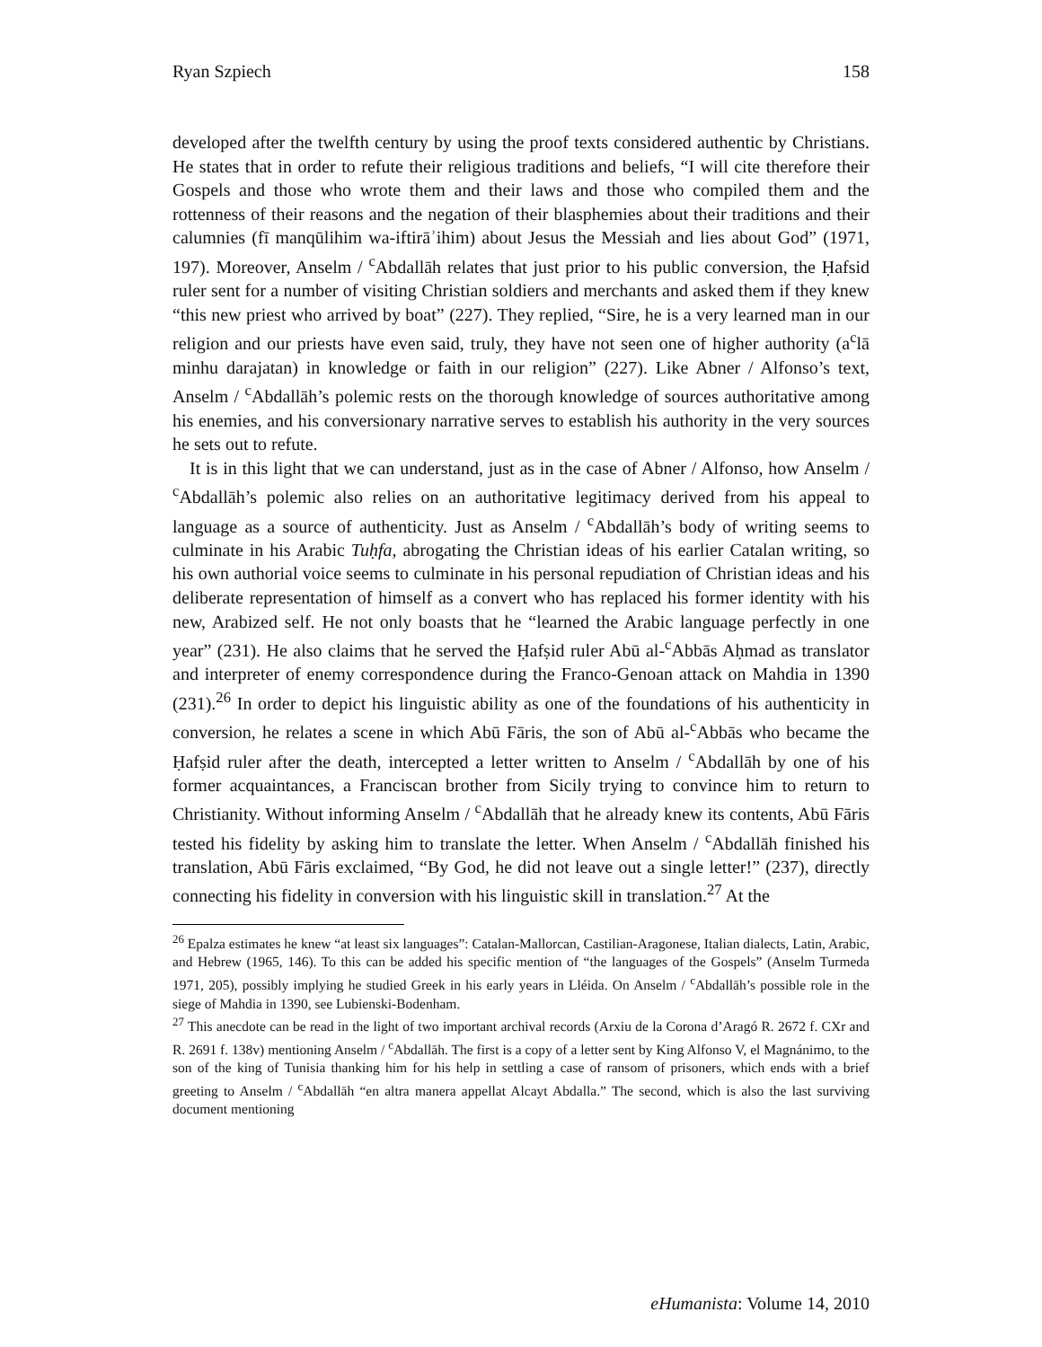Ryan Szpiech 158
developed after the twelfth century by using the proof texts considered authentic by Christians. He states that in order to refute their religious traditions and beliefs, “I will cite therefore their Gospels and those who wrote them and their laws and those who compiled them and the rottenness of their reasons and the negation of their blasphemies about their traditions and their calumnies (fī manqūlihim wa-iftirāʾihim) about Jesus the Messiah and lies about God” (1971, 197). Moreover, Anselm / <sup>c</sup>Abdallāh relates that just prior to his public conversion, the Ḥafsid ruler sent for a number of visiting Christian soldiers and merchants and asked them if they knew “this new priest who arrived by boat” (227). They replied, “Sire, he is a very learned man in our religion and our priests have even said, truly, they have not seen one of higher authority (a<sup>c</sup>lā minhu darajatan) in knowledge or faith in our religion” (227). Like Abner / Alfonso’s text, Anselm / <sup>c</sup>Abdallāh’s polemic rests on the thorough knowledge of sources authoritative among his enemies, and his conversionary narrative serves to establish his authority in the very sources he sets out to refute.
It is in this light that we can understand, just as in the case of Abner / Alfonso, how Anselm / <sup>c</sup>Abdallāh’s polemic also relies on an authoritative legitimacy derived from his appeal to language as a source of authenticity. Just as Anselm / <sup>c</sup>Abdallāh’s body of writing seems to culminate in his Arabic Tuḥfa, abrogating the Christian ideas of his earlier Catalan writing, so his own authorial voice seems to culminate in his personal repudiation of Christian ideas and his deliberate representation of himself as a convert who has replaced his former identity with his new, Arabized self. He not only boasts that he “learned the Arabic language perfectly in one year” (231). He also claims that he served the Ḥafṣid ruler Abū al-<sup>c</sup>Abbās Aḥmad as translator and interpreter of enemy correspondence during the Franco-Genoan attack on Mahdia in 1390 (231).<sup>26</sup> In order to depict his linguistic ability as one of the foundations of his authenticity in conversion, he relates a scene in which Abū Fāris, the son of Abū al-<sup>c</sup>Abbās who became the Ḥafṣid ruler after the death, intercepted a letter written to Anselm / <sup>c</sup>Abdallāh by one of his former acquaintances, a Franciscan brother from Sicily trying to convince him to return to Christianity. Without informing Anselm / <sup>c</sup>Abdallāh that he already knew its contents, Abū Fāris tested his fidelity by asking him to translate the letter. When Anselm / <sup>c</sup>Abdallāh finished his translation, Abū Fāris exclaimed, “By God, he did not leave out a single letter!” (237), directly connecting his fidelity in conversion with his linguistic skill in translation.<sup>27</sup> At the
<sup>26</sup> Epalza estimates he knew “at least six languages”: Catalan-Mallorcan, Castilian-Aragonese, Italian dialects, Latin, Arabic, and Hebrew (1965, 146). To this can be added his specific mention of “the languages of the Gospels” (Anselm Turmeda 1971, 205), possibly implying he studied Greek in his early years in Lléida. On Anselm / <sup>c</sup>Abdallāh’s possible role in the siege of Mahdia in 1390, see Lubienski-Bodenham.
<sup>27</sup> This anecdote can be read in the light of two important archival records (Arxiu de la Corona d’Aragó R. 2672 f. CXr and R. 2691 f. 138v) mentioning Anselm / <sup>c</sup>Abdallāh. The first is a copy of a letter sent by King Alfonso V, el Magnánimo, to the son of the king of Tunisia thanking him for his help in settling a case of ransom of prisoners, which ends with a brief greeting to Anselm / <sup>c</sup>Abdallāh “en altra manera appellat Alcayt Abdalla.” The second, which is also the last surviving document mentioning
eHumanista: Volume 14, 2010